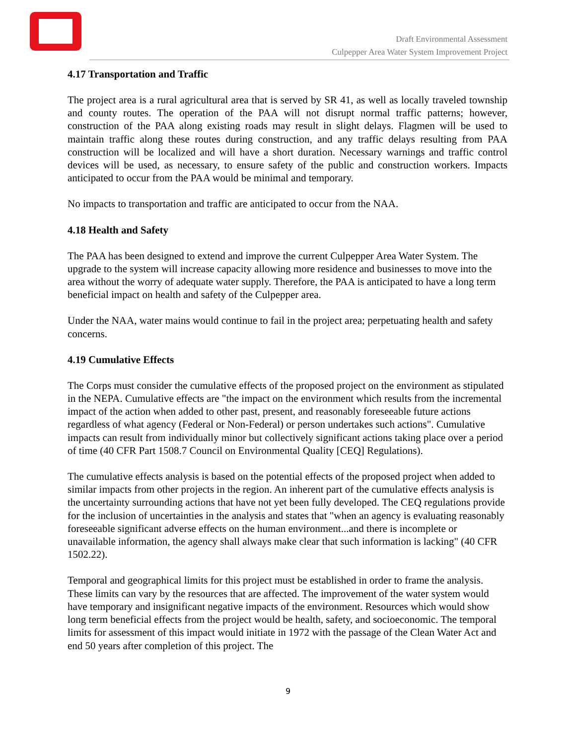Draft Environmental Assessment
Culpepper Area Water System Improvement Project
4.17 Transportation and Traffic
The project area is a rural agricultural area that is served by SR 41, as well as locally traveled township and county routes. The operation of the PAA will not disrupt normal traffic patterns; however, construction of the PAA along existing roads may result in slight delays. Flagmen will be used to maintain traffic along these routes during construction, and any traffic delays resulting from PAA construction will be localized and will have a short duration. Necessary warnings and traffic control devices will be used, as necessary, to ensure safety of the public and construction workers. Impacts anticipated to occur from the PAA would be minimal and temporary.
No impacts to transportation and traffic are anticipated to occur from the NAA.
4.18 Health and Safety
The PAA has been designed to extend and improve the current Culpepper Area Water System. The upgrade to the system will increase capacity allowing more residence and businesses to move into the area without the worry of adequate water supply. Therefore, the PAA is anticipated to have a long term beneficial impact on health and safety of the Culpepper area.
Under the NAA, water mains would continue to fail in the project area; perpetuating health and safety concerns.
4.19 Cumulative Effects
The Corps must consider the cumulative effects of the proposed project on the environment as stipulated in the NEPA. Cumulative effects are "the impact on the environment which results from the incremental impact of the action when added to other past, present, and reasonably foreseeable future actions regardless of what agency (Federal or Non-Federal) or person undertakes such actions". Cumulative impacts can result from individually minor but collectively significant actions taking place over a period of time (40 CFR Part 1508.7 Council on Environmental Quality [CEQ] Regulations).
The cumulative effects analysis is based on the potential effects of the proposed project when added to similar impacts from other projects in the region. An inherent part of the cumulative effects analysis is the uncertainty surrounding actions that have not yet been fully developed. The CEQ regulations provide for the inclusion of uncertainties in the analysis and states that "when an agency is evaluating reasonably foreseeable significant adverse effects on the human environment...and there is incomplete or unavailable information, the agency shall always make clear that such information is lacking" (40 CFR 1502.22).
Temporal and geographical limits for this project must be established in order to frame the analysis. These limits can vary by the resources that are affected. The improvement of the water system would have temporary and insignificant negative impacts of the environment. Resources which would show long term beneficial effects from the project would be health, safety, and socioeconomic. The temporal limits for assessment of this impact would initiate in 1972 with the passage of the Clean Water Act and end 50 years after completion of this project. The
9